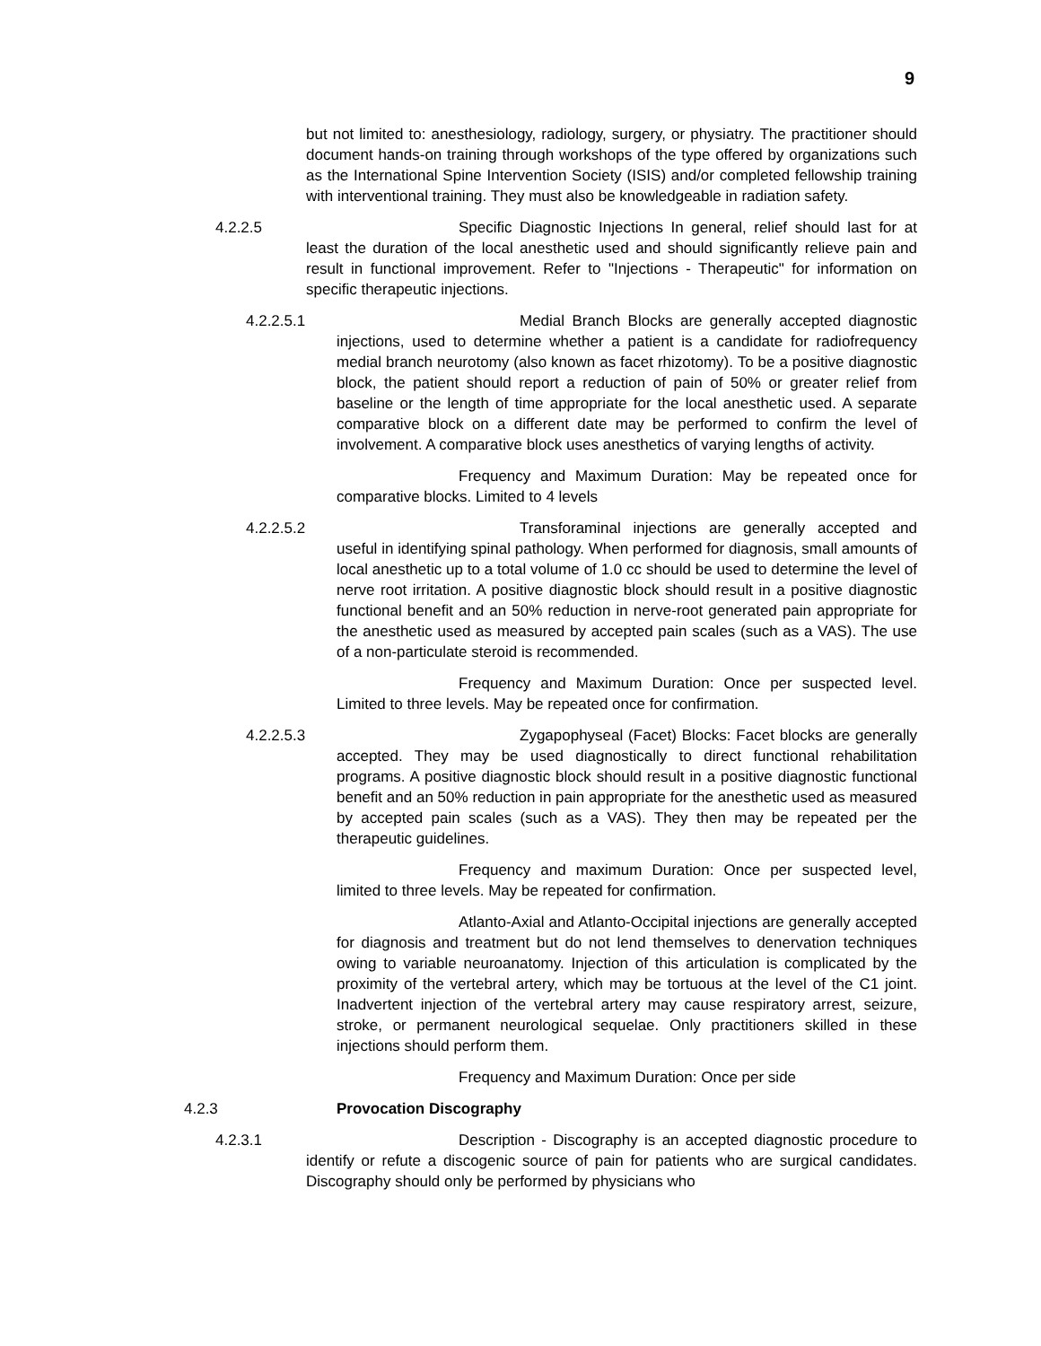9
but not limited to: anesthesiology, radiology, surgery, or physiatry. The practitioner should document hands-on training through workshops of the type offered by organizations such as the International Spine Intervention Society (ISIS) and/or completed fellowship training with interventional training. They must also be knowledgeable in radiation safety.
4.2.2.5 Specific Diagnostic Injections In general, relief should last for at least the duration of the local anesthetic used and should significantly relieve pain and result in functional improvement. Refer to "Injections - Therapeutic" for information on specific therapeutic injections.
4.2.2.5.1 Medial Branch Blocks are generally accepted diagnostic injections, used to determine whether a patient is a candidate for radiofrequency medial branch neurotomy (also known as facet rhizotomy). To be a positive diagnostic block, the patient should report a reduction of pain of 50% or greater relief from baseline or the length of time appropriate for the local anesthetic used. A separate comparative block on a different date may be performed to confirm the level of involvement. A comparative block uses anesthetics of varying lengths of activity.
Frequency and Maximum Duration: May be repeated once for comparative blocks. Limited to 4 levels
4.2.2.5.2 Transforaminal injections are generally accepted and useful in identifying spinal pathology. When performed for diagnosis, small amounts of local anesthetic up to a total volume of 1.0 cc should be used to determine the level of nerve root irritation. A positive diagnostic block should result in a positive diagnostic functional benefit and an 50% reduction in nerve-root generated pain appropriate for the anesthetic used as measured by accepted pain scales (such as a VAS). The use of a non-particulate steroid is recommended.
Frequency and Maximum Duration: Once per suspected level. Limited to three levels. May be repeated once for confirmation.
4.2.2.5.3 Zygapophyseal (Facet) Blocks: Facet blocks are generally accepted. They may be used diagnostically to direct functional rehabilitation programs. A positive diagnostic block should result in a positive diagnostic functional benefit and an 50% reduction in pain appropriate for the anesthetic used as measured by accepted pain scales (such as a VAS). They then may be repeated per the therapeutic guidelines.
Frequency and maximum Duration: Once per suspected level, limited to three levels. May be repeated for confirmation.
Atlanto-Axial and Atlanto-Occipital injections are generally accepted for diagnosis and treatment but do not lend themselves to denervation techniques owing to variable neuroanatomy. Injection of this articulation is complicated by the proximity of the vertebral artery, which may be tortuous at the level of the C1 joint. Inadvertent injection of the vertebral artery may cause respiratory arrest, seizure, stroke, or permanent neurological sequelae. Only practitioners skilled in these injections should perform them.
Frequency and Maximum Duration: Once per side
4.2.3 Provocation Discography
4.2.3.1 Description - Discography is an accepted diagnostic procedure to identify or refute a discogenic source of pain for patients who are surgical candidates. Discography should only be performed by physicians who